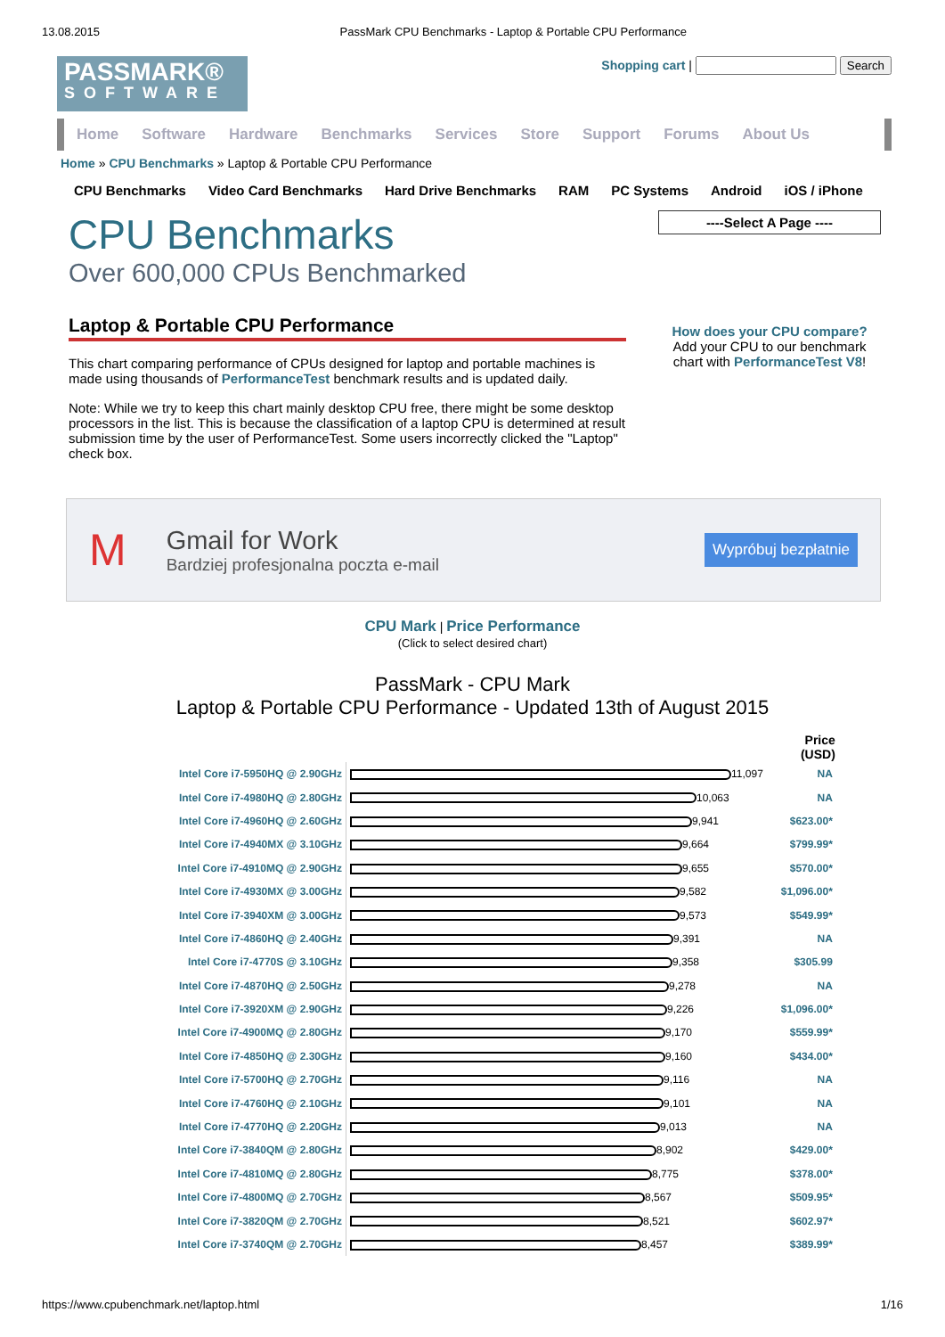13.08.2015 PassMark CPU Benchmarks - Laptop & Portable CPU Performance
PASSMARK®
SOFTWARE
Shopping cart | Search
Home Software Hardware Benchmarks Services Store Support Forums About Us
Home » CPU Benchmarks » Laptop & Portable CPU Performance
CPU Benchmarks Video Card Benchmarks Hard Drive Benchmarks RAM PC Systems Android iOS / iPhone
CPU Benchmarks
Over 600,000 CPUs Benchmarked
Laptop & Portable CPU Performance
This chart comparing performance of CPUs designed for laptop and portable machines is made using thousands of PerformanceTest benchmark results and is updated daily.
Note: While we try to keep this chart mainly desktop CPU free, there might be some desktop processors in the list. This is because the classification of a laptop CPU is determined at result submission time by the user of PerformanceTest. Some users incorrectly clicked the "Laptop" check box.
----Select A Page ----
How does your CPU compare?
Add your CPU to our benchmark chart with PerformanceTest V8!
M
Gmail for Work
Bardziej profesjonalna poczta e-mail
Wypróbuj bezpłatnie
CPU Mark | Price Performance
(Click to select desired chart)
PassMark - CPU Mark
Laptop & Portable CPU Performance - Updated 13th of August 2015
| | | Price (USD) |
| Intel Core i7-5950HQ @ 2.90GHz | 11,097 | NA |
| Intel Core i7-4980HQ @ 2.80GHz | 10,063 | NA |
| Intel Core i7-4960HQ @ 2.60GHz | 9,941 | $623.00* |
| Intel Core i7-4940MX @ 3.10GHz | 9,664 | $799.99* |
| Intel Core i7-4910MQ @ 2.90GHz | 9,655 | $570.00* |
| Intel Core i7-4930MX @ 3.00GHz | 9,582 | $1,096.00* |
| Intel Core i7-3940XM @ 3.00GHz | 9,573 | $549.99* |
| Intel Core i7-4860HQ @ 2.40GHz | 9,391 | NA |
| Intel Core i7-4770S @ 3.10GHz | 9,358 | $305.99 |
| Intel Core i7-4870HQ @ 2.50GHz | 9,278 | NA |
| Intel Core i7-3920XM @ 2.90GHz | 9,226 | $1,096.00* |
| Intel Core i7-4900MQ @ 2.80GHz | 9,170 | $559.99* |
| Intel Core i7-4850HQ @ 2.30GHz | 9,160 | $434.00* |
| Intel Core i7-5700HQ @ 2.70GHz | 9,116 | NA |
| Intel Core i7-4760HQ @ 2.10GHz | 9,101 | NA |
| Intel Core i7-4770HQ @ 2.20GHz | 9,013 | NA |
| Intel Core i7-3840QM @ 2.80GHz | 8,902 | $429.00* |
| Intel Core i7-4810MQ @ 2.80GHz | 8,775 | $378.00* |
| Intel Core i7-4800MQ @ 2.70GHz | 8,567 | $509.95* |
| Intel Core i7-3820QM @ 2.70GHz | 8,521 | $602.97* |
| Intel Core i7-3740QM @ 2.70GHz | 8,457 | $389.99* |
https://www.cpubenchmark.net/laptop.html 1/16